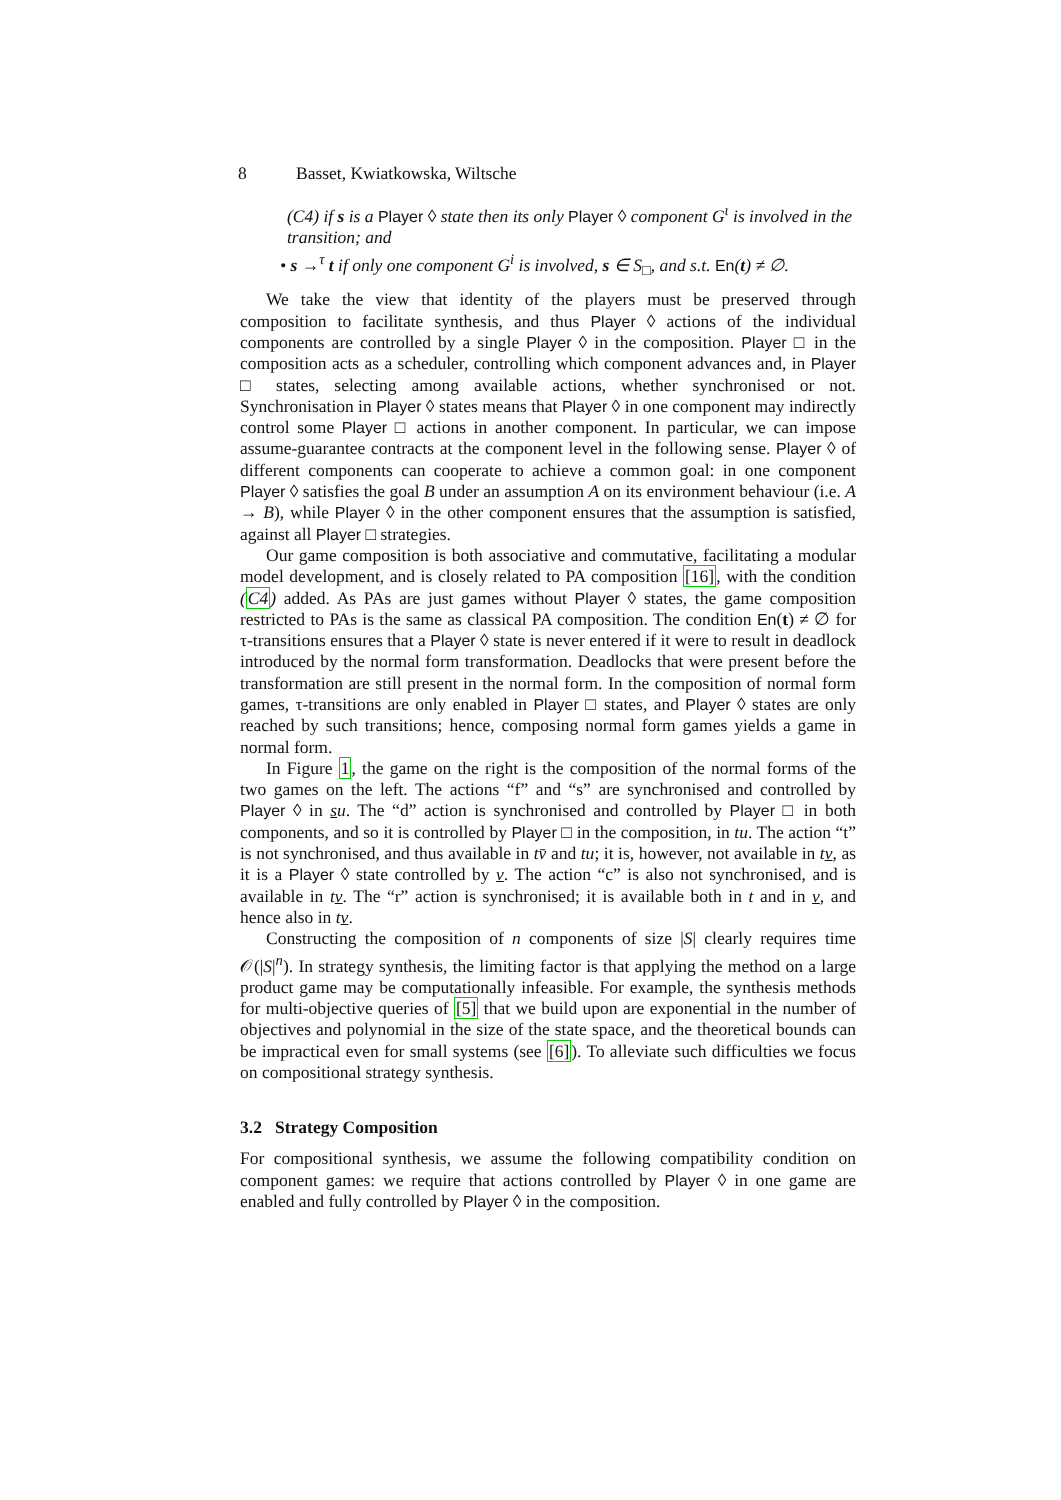8 Basset, Kwiatkowska, Wiltsche
(C4) if s is a Player ◊ state then its only Player ◊ component G<sup>ι</sup> is involved in the transition; and
• s →<sup>τ</sup> t if only one component G<sup>i</sup> is involved, s ∈ S<sub>□</sub>, and s.t. En(t) ≠ ∅.
We take the view that identity of the players must be preserved through composition to facilitate synthesis, and thus Player ◊ actions of the individual components are controlled by a single Player ◊ in the composition. Player □ in the composition acts as a scheduler, controlling which component advances and, in Player □ states, selecting among available actions, whether synchronised or not. Synchronisation in Player ◊ states means that Player ◊ in one component may indirectly control some Player □ actions in another component. In particular, we can impose assume-guarantee contracts at the component level in the following sense. Player ◊ of different components can cooperate to achieve a common goal: in one component Player ◊ satisfies the goal B under an assumption A on its environment behaviour (i.e. A → B), while Player ◊ in the other component ensures that the assumption is satisfied, against all Player □ strategies.
Our game composition is both associative and commutative, facilitating a modular model development, and is closely related to PA composition [16], with the condition (C4) added. As PAs are just games without Player ◊ states, the game composition restricted to PAs is the same as classical PA composition. The condition En(t) ≠ ∅ for τ-transitions ensures that a Player ◊ state is never entered if it were to result in deadlock introduced by the normal form transformation. Deadlocks that were present before the transformation are still present in the normal form. In the composition of normal form games, τ-transitions are only enabled in Player □ states, and Player ◊ states are only reached by such transitions; hence, composing normal form games yields a game in normal form.
In Figure 1, the game on the right is the composition of the normal forms of the two games on the left. The actions “f” and “s” are synchronised and controlled by Player ◊ in su. The “d” action is synchronised and controlled by Player □ in both components, and so it is controlled by Player □ in the composition, in tu. The action “t” is not synchronised, and thus available in tv̄ and tu; it is, however, not available in tv, as it is a Player ◊ state controlled by v. The action “c” is also not synchronised, and is available in tv. The “r” action is synchronised; it is available both in t and in v, and hence also in tv.
Constructing the composition of n components of size |S| clearly requires time 𝒪(|S|<sup>n</sup>). In strategy synthesis, the limiting factor is that applying the method on a large product game may be computationally infeasible. For example, the synthesis methods for multi-objective queries of [5] that we build upon are exponential in the number of objectives and polynomial in the size of the state space, and the theoretical bounds can be impractical even for small systems (see [6]). To alleviate such difficulties we focus on compositional strategy synthesis.
3.2 Strategy Composition
For compositional synthesis, we assume the following compatibility condition on component games: we require that actions controlled by Player ◊ in one game are enabled and fully controlled by Player ◊ in the composition.